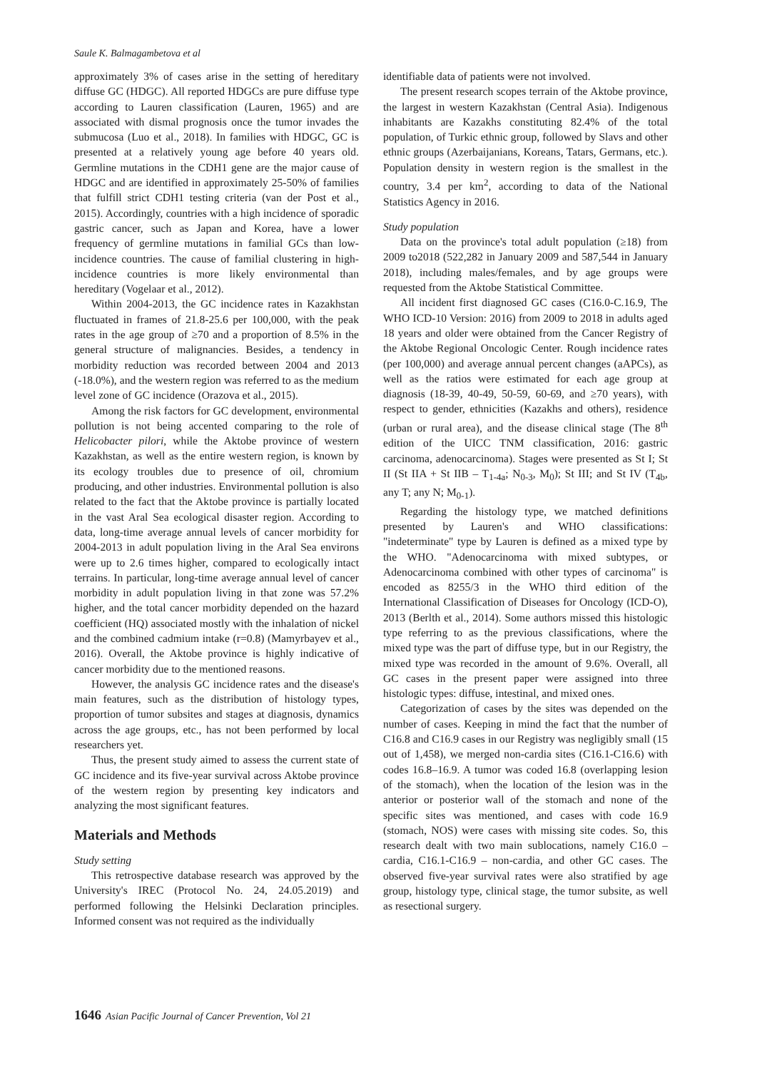Saule K. Balmagambetova et al
approximately 3% of cases arise in the setting of hereditary diffuse GC (HDGC). All reported HDGCs are pure diffuse type according to Lauren classification (Lauren, 1965) and are associated with dismal prognosis once the tumor invades the submucosa (Luo et al., 2018). In families with HDGC, GC is presented at a relatively young age before 40 years old. Germline mutations in the CDH1 gene are the major cause of HDGC and are identified in approximately 25-50% of families that fulfill strict CDH1 testing criteria (van der Post et al., 2015). Accordingly, countries with a high incidence of sporadic gastric cancer, such as Japan and Korea, have a lower frequency of germline mutations in familial GCs than low-incidence countries. The cause of familial clustering in high-incidence countries is more likely environmental than hereditary (Vogelaar et al., 2012).
Within 2004-2013, the GC incidence rates in Kazakhstan fluctuated in frames of 21.8-25.6 per 100,000, with the peak rates in the age group of ≥70 and a proportion of 8.5% in the general structure of malignancies. Besides, a tendency in morbidity reduction was recorded between 2004 and 2013 (-18.0%), and the western region was referred to as the medium level zone of GC incidence (Orazova et al., 2015).
Among the risk factors for GC development, environmental pollution is not being accented comparing to the role of Helicobacter pilori, while the Aktobe province of western Kazakhstan, as well as the entire western region, is known by its ecology troubles due to presence of oil, chromium producing, and other industries. Environmental pollution is also related to the fact that the Aktobe province is partially located in the vast Aral Sea ecological disaster region. According to data, long-time average annual levels of cancer morbidity for 2004-2013 in adult population living in the Aral Sea environs were up to 2.6 times higher, compared to ecologically intact terrains. In particular, long-time average annual level of cancer morbidity in adult population living in that zone was 57.2% higher, and the total cancer morbidity depended on the hazard coefficient (HQ) associated mostly with the inhalation of nickel and the combined cadmium intake (r=0.8) (Mamyrbayev et al., 2016). Overall, the Aktobe province is highly indicative of cancer morbidity due to the mentioned reasons.
However, the analysis GC incidence rates and the disease's main features, such as the distribution of histology types, proportion of tumor subsites and stages at diagnosis, dynamics across the age groups, etc., has not been performed by local researchers yet.
Thus, the present study aimed to assess the current state of GC incidence and its five-year survival across Aktobe province of the western region by presenting key indicators and analyzing the most significant features.
Materials and Methods
Study setting
This retrospective database research was approved by the University's IREC (Protocol No. 24, 24.05.2019) and performed following the Helsinki Declaration principles. Informed consent was not required as the individually
identifiable data of patients were not involved.
The present research scopes terrain of the Aktobe province, the largest in western Kazakhstan (Central Asia). Indigenous inhabitants are Kazakhs constituting 82.4% of the total population, of Turkic ethnic group, followed by Slavs and other ethnic groups (Azerbaijanians, Koreans, Tatars, Germans, etc.). Population density in western region is the smallest in the country, 3.4 per km<sup>2</sup>, according to data of the National Statistics Agency in 2016.
Study population
Data on the province's total adult population (≥18) from 2009 to2018 (522,282 in January 2009 and 587,544 in January 2018), including males/females, and by age groups were requested from the Aktobe Statistical Committee.
All incident first diagnosed GC cases (C16.0-C.16.9, The WHO ICD-10 Version: 2016) from 2009 to 2018 in adults aged 18 years and older were obtained from the Cancer Registry of the Aktobe Regional Oncologic Center. Rough incidence rates (per 100,000) and average annual percent changes (aAPCs), as well as the ratios were estimated for each age group at diagnosis (18-39, 40-49, 50-59, 60-69, and ≥70 years), with respect to gender, ethnicities (Kazakhs and others), residence (urban or rural area), and the disease clinical stage (The 8<sup>th</sup> edition of the UICC TNM classification, 2016: gastric carcinoma, adenocarcinoma). Stages were presented as St I; St II (St IIA + St IIB – T<sub>1-4a</sub>; N<sub>0-3</sub>, M<sub>0</sub>); St III; and St IV (T<sub>4b</sub>, any T; any N; M<sub>0-1</sub>).
Regarding the histology type, we matched definitions presented by Lauren's and WHO classifications: "indeterminate" type by Lauren is defined as a mixed type by the WHO. "Adenocarcinoma with mixed subtypes, or Adenocarcinoma combined with other types of carcinoma" is encoded as 8255/3 in the WHO third edition of the International Classification of Diseases for Oncology (ICD-O), 2013 (Berlth et al., 2014). Some authors missed this histologic type referring to as the previous classifications, where the mixed type was the part of diffuse type, but in our Registry, the mixed type was recorded in the amount of 9.6%. Overall, all GC cases in the present paper were assigned into three histologic types: diffuse, intestinal, and mixed ones.
Categorization of cases by the sites was depended on the number of cases. Keeping in mind the fact that the number of C16.8 and C16.9 cases in our Registry was negligibly small (15 out of 1,458), we merged non-cardia sites (C16.1-C16.6) with codes 16.8–16.9. A tumor was coded 16.8 (overlapping lesion of the stomach), when the location of the lesion was in the anterior or posterior wall of the stomach and none of the specific sites was mentioned, and cases with code 16.9 (stomach, NOS) were cases with missing site codes. So, this research dealt with two main sublocations, namely C16.0 – cardia, C16.1-C16.9 – non-cardia, and other GC cases. The observed five-year survival rates were also stratified by age group, histology type, clinical stage, the tumor subsite, as well as resectional surgery.
1646 Asian Pacific Journal of Cancer Prevention, Vol 21